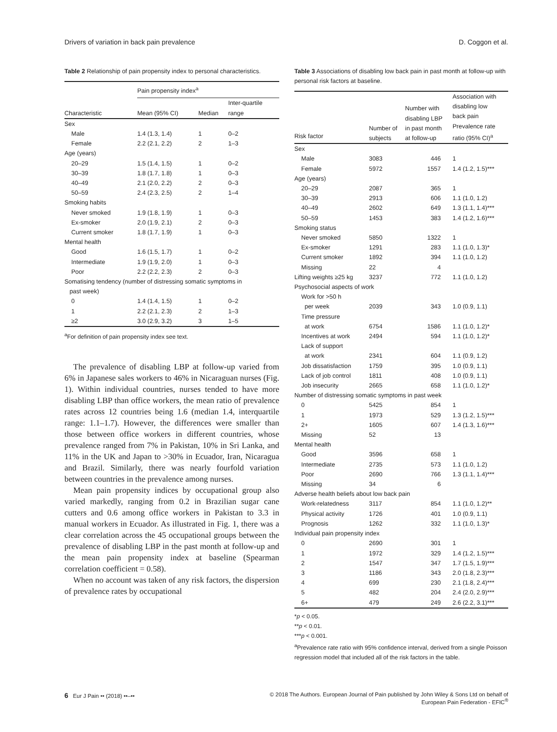Drivers of variation in back pain prevalence D. Coggon et al.
Table 2 Relationship of pain propensity index to personal characteristics.
| | Pain propensity index<sup>a</sup> | | |
| --- | --- | --- | --- |
| Characteristic | Mean (95% CI) | Median | Inter-quartile range |
| Sex | | | |
| Male | 1.4 (1.3, 1.4) | 1 | 0–2 |
| Female | 2.2 (2.1, 2.2) | 2 | 1–3 |
| Age (years) | | | |
| 20–29 | 1.5 (1.4, 1.5) | 1 | 0–2 |
| 30–39 | 1.8 (1.7, 1.8) | 1 | 0–3 |
| 40–49 | 2.1 (2.0, 2.2) | 2 | 0–3 |
| 50–59 | 2.4 (2.3, 2.5) | 2 | 1–4 |
| Smoking habits | | | |
| Never smoked | 1.9 (1.8, 1.9) | 1 | 0–3 |
| Ex-smoker | 2.0 (1.9, 2.1) | 2 | 0–3 |
| Current smoker | 1.8 (1.7, 1.9) | 1 | 0–3 |
| Mental health | | | |
| Good | 1.6 (1.5, 1.7) | 1 | 0–2 |
| Intermediate | 1.9 (1.9, 2.0) | 1 | 0–3 |
| Poor | 2.2 (2.2, 2.3) | 2 | 0–3 |
| Somatising tendency (number of distressing somatic symptoms in past week) | | | |
| 0 | 1.4 (1.4, 1.5) | 1 | 0–2 |
| 1 | 2.2 (2.1, 2.3) | 2 | 1–3 |
| ≥2 | 3.0 (2.9, 3.2) | 3 | 1–5 |
<sup>a</sup> For definition of pain propensity index see text.
The prevalence of disabling LBP at follow-up varied from 6% in Japanese sales workers to 46% in Nicaraguan nurses (Fig. 1). Within individual countries, nurses tended to have more disabling LBP than office workers, the mean ratio of prevalence rates across 12 countries being 1.6 (median 1.4, interquartile range: 1.1–1.7). However, the differences were smaller than those between office workers in different countries, whose prevalence ranged from 7% in Pakistan, 10% in Sri Lanka, and 11% in the UK and Japan to >30% in Ecuador, Iran, Nicaragua and Brazil. Similarly, there was nearly fourfold variation between countries in the prevalence among nurses.
Mean pain propensity indices by occupational group also varied markedly, ranging from 0.2 in Brazilian sugar cane cutters and 0.6 among office workers in Pakistan to 3.3 in manual workers in Ecuador. As illustrated in Fig. 1, there was a clear correlation across the 45 occupational groups between the prevalence of disabling LBP in the past month at follow-up and the mean pain propensity index at baseline (Spearman correlation coefficient = 0.58).
When no account was taken of any risk factors, the dispersion of prevalence rates by occupational
Table 3 Associations of disabling low back pain in past month at follow-up with personal risk factors at baseline.
| Risk factor | Number of subjects | Number with disabling LBP in past month at follow-up | Association with disabling low back pain Prevalence rate ratio (95% CI)<sup>a</sup> |
| --- | --- | --- | --- |
| Sex | | | |
| Male | 3083 | 446 | 1 |
| Female | 5972 | 1557 | 1.4 (1.2, 1.5)*** |
| Age (years) | | | |
| 20–29 | 2087 | 365 | 1 |
| 30–39 | 2913 | 606 | 1.1 (1.0, 1.2) |
| 40–49 | 2602 | 649 | 1.3 (1.1, 1.4)*** |
| 50–59 | 1453 | 383 | 1.4 (1.2, 1.6)*** |
| Smoking status | | | |
| Never smoked | 5850 | 1322 | 1 |
| Ex-smoker | 1291 | 283 | 1.1 (1.0, 1.3)* |
| Current smoker | 1892 | 394 | 1.1 (1.0, 1.2) |
| Missing | 22 | 4 | |
| Lifting weights ≥25 kg | 3237 | 772 | 1.1 (1.0, 1.2) |
| Psychosocial aspects of work | | | |
| Work for >50 h per week | 2039 | 343 | 1.0 (0.9, 1.1) |
| Time pressure at work | 6754 | 1586 | 1.1 (1.0, 1.2)* |
| Incentives at work | 2494 | 594 | 1.1 (1.0, 1.2)* |
| Lack of support at work | 2341 | 604 | 1.1 (0.9, 1.2) |
| Job dissatisfaction | 1759 | 395 | 1.0 (0.9, 1.1) |
| Lack of job control | 1811 | 408 | 1.0 (0.9, 1.1) |
| Job insecurity | 2665 | 658 | 1.1 (1.0, 1.2)* |
| Number of distressing somatic symptoms in past week | | | |
| 0 | 5425 | 854 | 1 |
| 1 | 1973 | 529 | 1.3 (1.2, 1.5)*** |
| 2+ | 1605 | 607 | 1.4 (1.3, 1.6)*** |
| Missing | 52 | 13 | |
| Mental health | | | |
| Good | 3596 | 658 | 1 |
| Intermediate | 2735 | 573 | 1.1 (1.0, 1.2) |
| Poor | 2690 | 766 | 1.3 (1.1, 1.4)*** |
| Missing | 34 | 6 | |
| Adverse health beliefs about low back pain | | | |
| Work-relatedness | 3117 | 854 | 1.1 (1.0, 1.2)** |
| Physical activity | 1726 | 401 | 1.0 (0.9, 1.1) |
| Prognosis | 1262 | 332 | 1.1 (1.0, 1.3)* |
| Individual pain propensity index | | | |
| 0 | 2690 | 301 | 1 |
| 1 | 1972 | 329 | 1.4 (1.2, 1.5)*** |
| 2 | 1547 | 347 | 1.7 (1.5, 1.9)*** |
| 3 | 1186 | 343 | 2.0 (1.8, 2.3)*** |
| 4 | 699 | 230 | 2.1 (1.8, 2.4)*** |
| 5 | 482 | 204 | 2.4 (2.0, 2.9)*** |
| 6+ | 479 | 249 | 2.6 (2.2, 3.1)*** |
*p < 0.05.
**p < 0.01.
***p < 0.001.
<sup>a</sup> Prevalence rate ratio with 95% confidence interval, derived from a single Poisson regression model that included all of the risk factors in the table.
6 Eur J Pain •• (2018) ••–•• © 2018 The Authors. European Journal of Pain published by John Wiley & Sons Ltd on behalf of
European Pain Federation - EFIC<sup>®</sup>